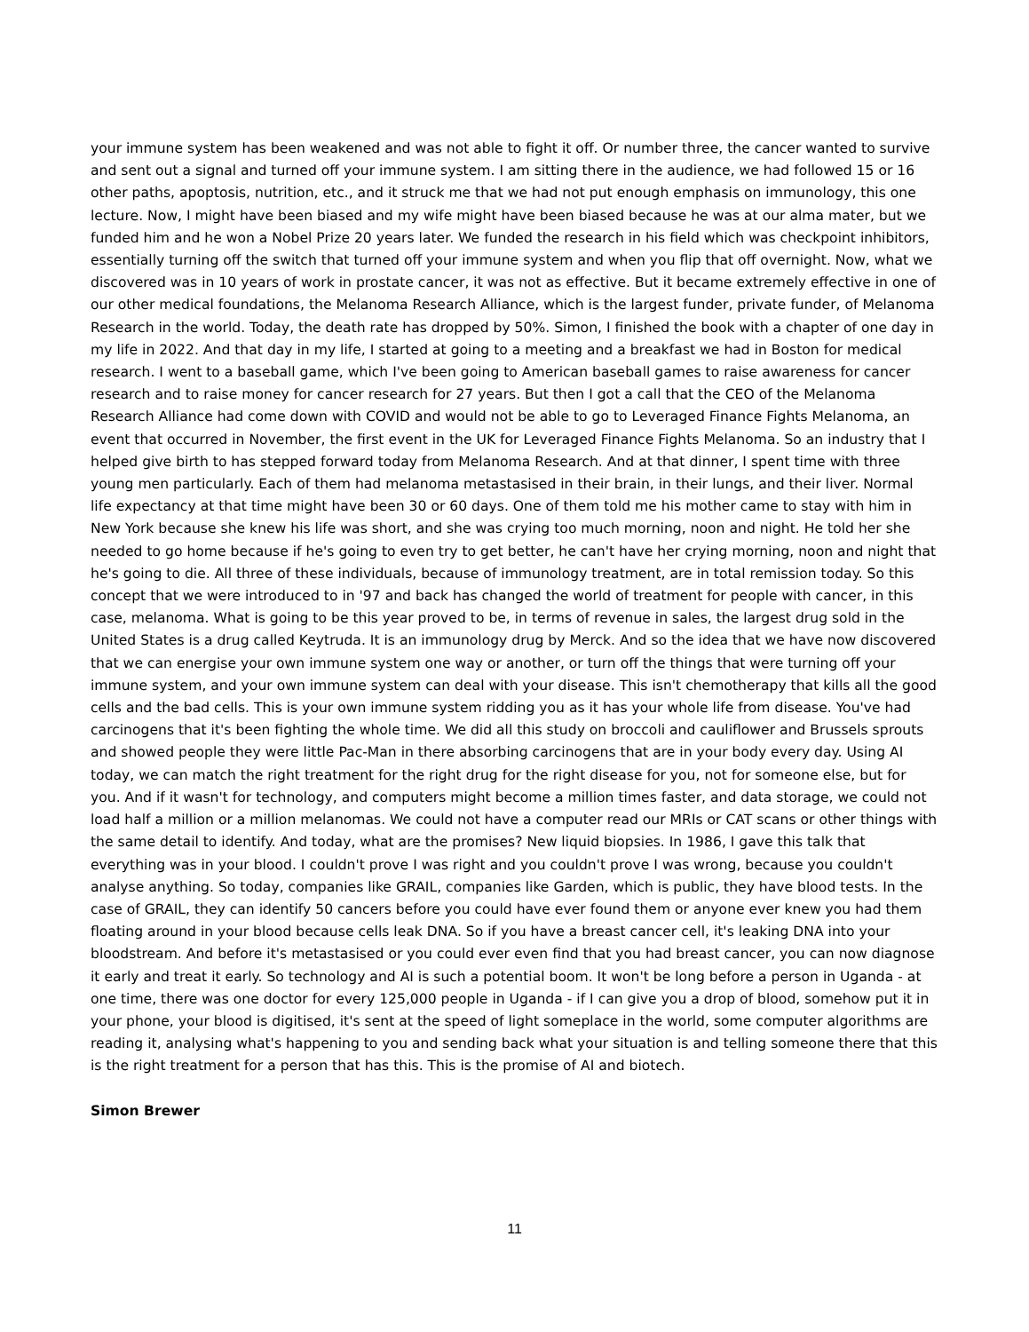your immune system has been weakened and was not able to fight it off. Or number three, the cancer wanted to survive and sent out a signal and turned off your immune system. I am sitting there in the audience, we had followed 15 or 16 other paths, apoptosis, nutrition, etc., and it struck me that we had not put enough emphasis on immunology, this one lecture. Now, I might have been biased and my wife might have been biased because he was at our alma mater, but we funded him and he won a Nobel Prize 20 years later. We funded the research in his field which was checkpoint inhibitors, essentially turning off the switch that turned off your immune system and when you flip that off overnight. Now, what we discovered was in 10 years of work in prostate cancer, it was not as effective. But it became extremely effective in one of our other medical foundations, the Melanoma Research Alliance, which is the largest funder, private funder, of Melanoma Research in the world. Today, the death rate has dropped by 50%. Simon, I finished the book with a chapter of one day in my life in 2022. And that day in my life, I started at going to a meeting and a breakfast we had in Boston for medical research. I went to a baseball game, which I've been going to American baseball games to raise awareness for cancer research and to raise money for cancer research for 27 years. But then I got a call that the CEO of the Melanoma Research Alliance had come down with COVID and would not be able to go to Leveraged Finance Fights Melanoma, an event that occurred in November, the first event in the UK for Leveraged Finance Fights Melanoma. So an industry that I helped give birth to has stepped forward today from Melanoma Research. And at that dinner, I spent time with three young men particularly. Each of them had melanoma metastasised in their brain, in their lungs, and their liver. Normal life expectancy at that time might have been 30 or 60 days. One of them told me his mother came to stay with him in New York because she knew his life was short, and she was crying too much morning, noon and night. He told her she needed to go home because if he's going to even try to get better, he can't have her crying morning, noon and night that he's going to die. All three of these individuals, because of immunology treatment, are in total remission today. So this concept that we were introduced to in '97 and back has changed the world of treatment for people with cancer, in this case, melanoma. What is going to be this year proved to be, in terms of revenue in sales, the largest drug sold in the United States is a drug called Keytruda. It is an immunology drug by Merck. And so the idea that we have now discovered that we can energise your own immune system one way or another, or turn off the things that were turning off your immune system, and your own immune system can deal with your disease. This isn't chemotherapy that kills all the good cells and the bad cells. This is your own immune system ridding you as it has your whole life from disease. You've had carcinogens that it's been fighting the whole time. We did all this study on broccoli and cauliflower and Brussels sprouts and showed people they were little Pac-Man in there absorbing carcinogens that are in your body every day. Using AI today, we can match the right treatment for the right drug for the right disease for you, not for someone else, but for you. And if it wasn't for technology, and computers might become a million times faster, and data storage, we could not load half a million or a million melanomas. We could not have a computer read our MRIs or CAT scans or other things with the same detail to identify. And today, what are the promises? New liquid biopsies. In 1986, I gave this talk that everything was in your blood. I couldn't prove I was right and you couldn't prove I was wrong, because you couldn't analyse anything. So today, companies like GRAIL, companies like Garden, which is public, they have blood tests. In the case of GRAIL, they can identify 50 cancers before you could have ever found them or anyone ever knew you had them floating around in your blood because cells leak DNA. So if you have a breast cancer cell, it's leaking DNA into your bloodstream. And before it's metastasised or you could ever even find that you had breast cancer, you can now diagnose it early and treat it early. So technology and AI is such a potential boom. It won't be long before a person in Uganda - at one time, there was one doctor for every 125,000 people in Uganda - if I can give you a drop of blood, somehow put it in your phone, your blood is digitised, it's sent at the speed of light someplace in the world, some computer algorithms are reading it, analysing what's happening to you and sending back what your situation is and telling someone there that this is the right treatment for a person that has this. This is the promise of AI and biotech.
Simon Brewer
11